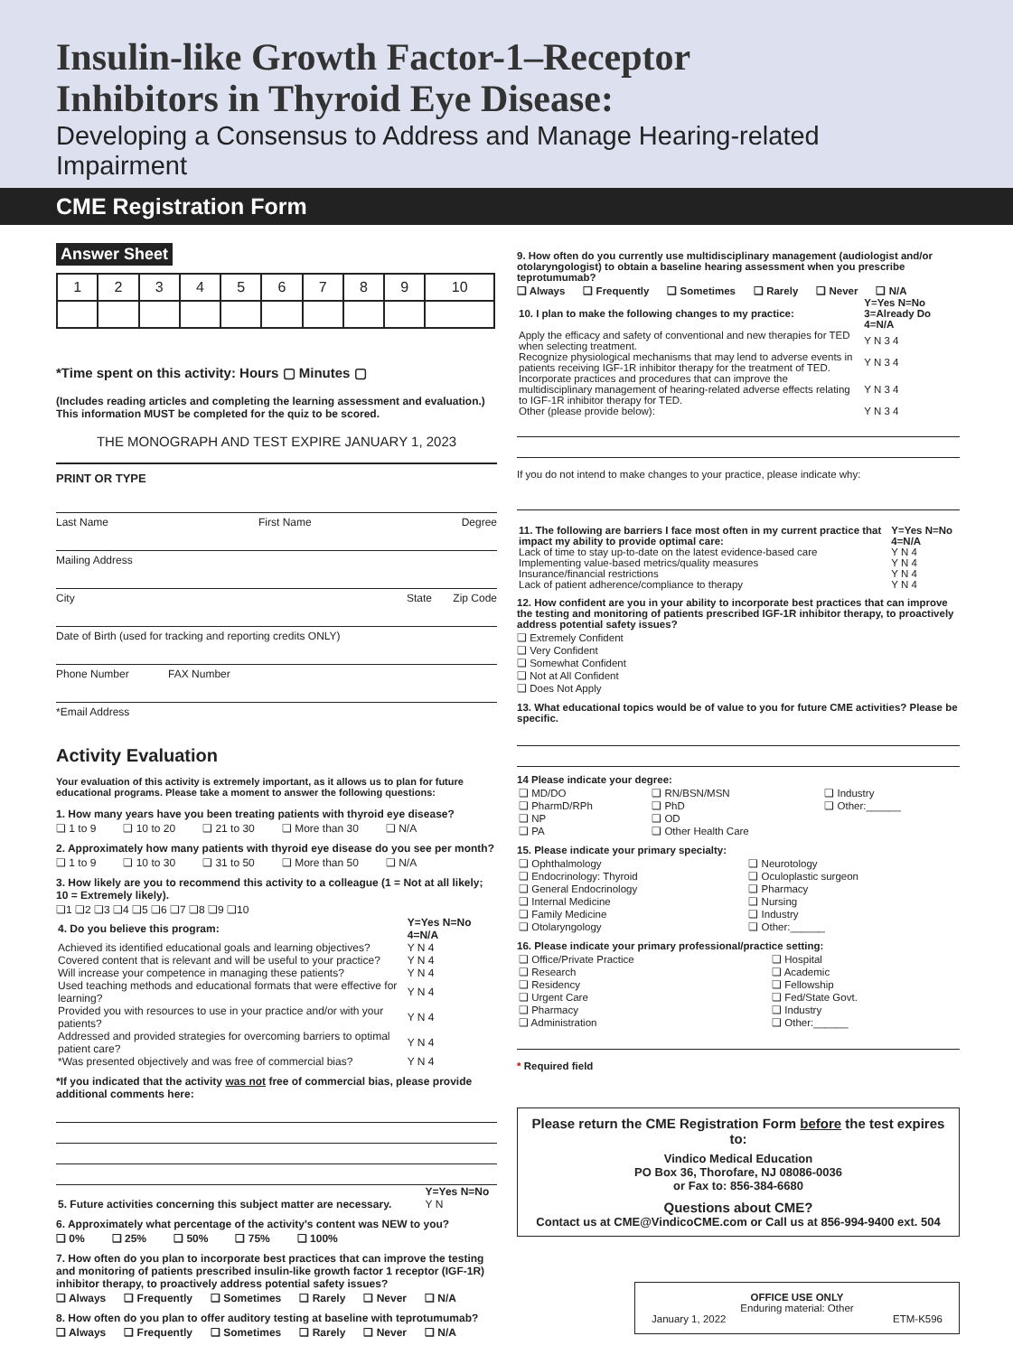Insulin-like Growth Factor-1–Receptor
Inhibitors in Thyroid Eye Disease:
Developing a Consensus to Address and Manage Hearing-related Impairment
CME Registration Form
Answer Sheet
| 1 | 2 | 3 | 4 | 5 | 6 | 7 | 8 | 9 | 10 |
*Time spent on this activity: Hours ▢ Minutes ▢
(Includes reading articles and completing the learning assessment and evaluation.) This information MUST be completed for the quiz to be scored.
THE MONOGRAPH AND TEST EXPIRE JANUARY 1, 2023
PRINT OR TYPE
Last Name First Name Degree
Mailing Address
City State Zip Code
Date of Birth (used for tracking and reporting credits ONLY)
Phone Number FAX Number
*Email Address
Activity Evaluation
Your evaluation of this activity is extremely important, as it allows us to plan for future educational programs. Please take a moment to answer the following questions:
1. How many years have you been treating patients with thyroid eye disease?
❏ 1 to 9 ❏ 10 to 20 ❏ 21 to 30 ❏ More than 30 ❏ N/A
2. Approximately how many patients with thyroid eye disease do you see per month?
❏ 1 to 9 ❏ 10 to 30 ❏ 31 to 50 ❏ More than 50 ❏ N/A
3. How likely are you to recommend this activity to a colleague (1 = Not at all likely; 10 = Extremely likely).
❏1 ❏2 ❏3 ❏4 ❏5 ❏6 ❏7 ❏8 ❏9 ❏10
| 4. Do you believe this program: | Y=Yes N=No 4=N/A |
| Achieved its identified educational goals and learning objectives? | Y N 4 |
| Covered content that is relevant and will be useful to your practice? | Y N 4 |
| Will increase your competence in managing these patients? | Y N 4 |
| Used teaching methods and educational formats that were effective for learning? | Y N 4 |
| Provided you with resources to use in your practice and/or with your patients? | Y N 4 |
| Addressed and provided strategies for overcoming barriers to optimal patient care? | Y N 4 |
| *Was presented objectively and was free of commercial bias? | Y N 4 |
*If you indicated that the activity was not free of commercial bias, please provide additional comments here:
| | Y=Yes N=No |
| 5. Future activities concerning this subject matter are necessary. | Y N |
6. Approximately what percentage of the activity's content was NEW to you?
❏ 0% ❏ 25% ❏ 50% ❏ 75% ❏ 100%
7. How often do you plan to incorporate best practices that can improve the testing and monitoring of patients prescribed insulin-like growth factor 1 receptor (IGF-1R) inhibitor therapy, to proactively address potential safety issues?
❏ Always ❏ Frequently ❏ Sometimes ❏ Rarely ❏ Never ❏ N/A
8. How often do you plan to offer auditory testing at baseline with teprotumumab?
❏ Always ❏ Frequently ❏ Sometimes ❏ Rarely ❏ Never ❏ N/A
9. How often do you currently use multidisciplinary management (audiologist and/or otolaryngologist) to obtain a baseline hearing assessment when you prescribe teprotumumab?
❏ Always ❏ Frequently ❏ Sometimes ❏ Rarely ❏ Never ❏ N/A
| 10. I plan to make the following changes to my practice: | Y=Yes N=No 3=Already Do 4=N/A |
| Apply the efficacy and safety of conventional and new therapies for TED when selecting treatment. | Y N 3 4 |
| Recognize physiological mechanisms that may lend to adverse events in patients receiving IGF-1R inhibitor therapy for the treatment of TED. | Y N 3 4 |
| Incorporate practices and procedures that can improve the multidisciplinary management of hearing-related adverse effects relating to IGF-1R inhibitor therapy for TED. | Y N 3 4 |
| Other (please provide below): | Y N 3 4 |
If you do not intend to make changes to your practice, please indicate why:
| 11. The following are barriers I face most often in my current practice that impact my ability to provide optimal care: | Y=Yes N=No 4=N/A |
| Lack of time to stay up-to-date on the latest evidence-based care | Y N 4 |
| Implementing value-based metrics/quality measures | Y N 4 |
| Insurance/financial restrictions | Y N 4 |
| Lack of patient adherence/compliance to therapy | Y N 4 |
12. How confident are you in your ability to incorporate best practices that can improve the testing and monitoring of patients prescribed IGF-1R inhibitor therapy, to proactively address potential safety issues?
❏ Extremely Confident
❏ Very Confident
❏ Somewhat Confident
❏ Not at All Confident
❏ Does Not Apply
13. What educational topics would be of value to you for future CME activities? Please be specific.
14 Please indicate your degree:
| ❏ MD/DO | ❏ RN/BSN/MSN | ❏ Industry |
| ❏ PharmD/RPh | ❏ PhD | ❏ Other:______ |
| ❏ NP | ❏ OD | |
| ❏ PA | ❏ Other Health Care | |
15. Please indicate your primary specialty:
| ❏ Ophthalmology | ❏ Neurotology |
| ❏ Endocrinology: Thyroid | ❏ Oculoplastic surgeon |
| ❏ General Endocrinology | ❏ Pharmacy |
| ❏ Internal Medicine | ❏ Nursing |
| ❏ Family Medicine | ❏ Industry |
| ❏ Otolaryngology | ❏ Other:______ |
16. Please indicate your primary professional/practice setting:
| ❏ Office/Private Practice | ❏ Hospital |
| ❏ Research | ❏ Academic |
| ❏ Residency | ❏ Fellowship |
| ❏ Urgent Care | ❏ Fed/State Govt. |
| ❏ Pharmacy | ❏ Industry |
| ❏ Administration | ❏ Other:______ |
* Required field
Please return the CME Registration Form before the test expires to:
Vindico Medical Education
PO Box 36, Thorofare, NJ 08086-0036
or Fax to: 856-384-6680
Questions about CME?
Contact us at CME@VindicoCME.com or Call us at 856-994-9400 ext. 504
OFFICE USE ONLY
Enduring material: Other
January 1, 2022 ETM-K596